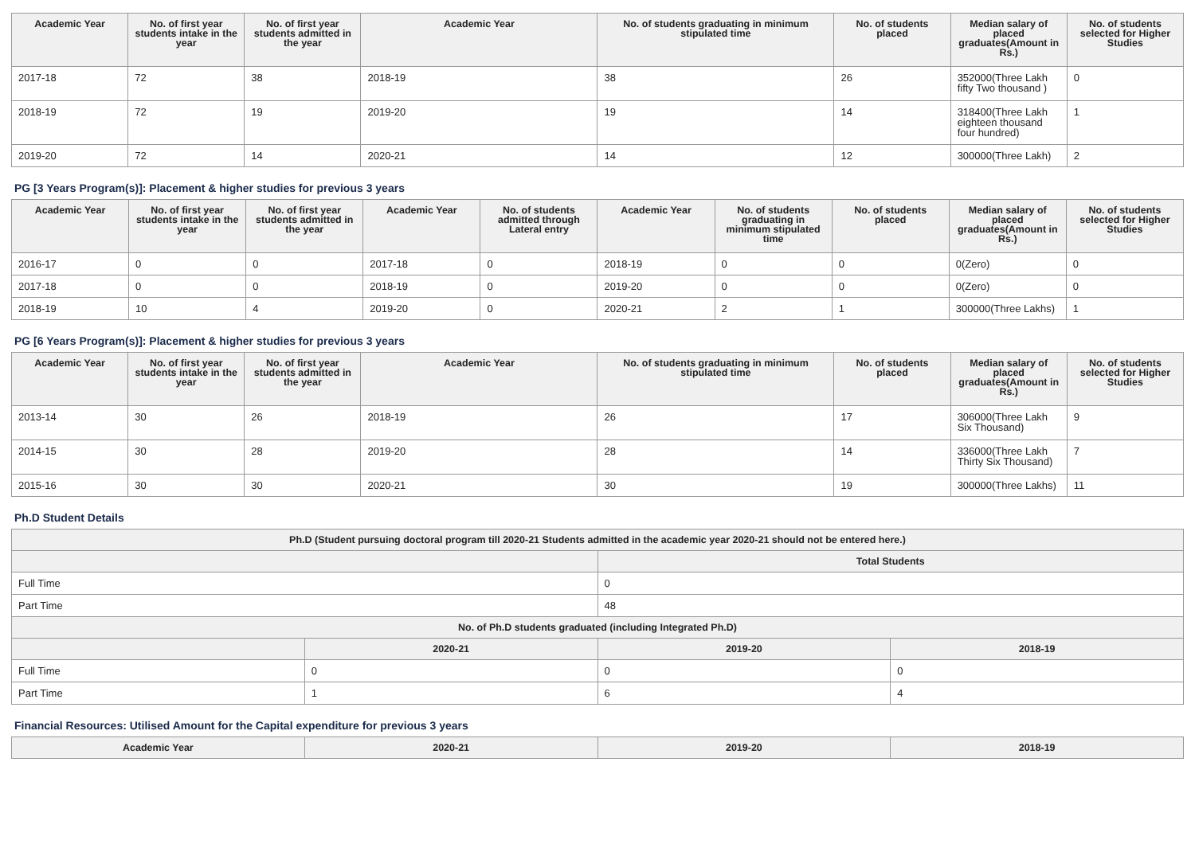| Academic Year | No. of first year students intake in the year | No. of first year students admitted in the year | Academic Year | No. of students graduating in minimum stipulated time | No. of students placed | Median salary of placed graduates(Amount in Rs.) | No. of students selected for Higher Studies |
| --- | --- | --- | --- | --- | --- | --- | --- |
| 2017-18 | 72 | 38 | 2018-19 | 38 | 26 | 352000(Three Lakh fifty Two thousand ) | 0 |
| 2018-19 | 72 | 19 | 2019-20 | 19 | 14 | 318400(Three Lakh eighteen thousand four hundred) | 1 |
| 2019-20 | 72 | 14 | 2020-21 | 14 | 12 | 300000(Three Lakh) | 2 |
PG [3 Years Program(s)]: Placement & higher studies for previous 3 years
| Academic Year | No. of first year students intake in the year | No. of first year students admitted in the year | Academic Year | No. of students admitted through Lateral entry | Academic Year | No. of students graduating in minimum stipulated time | No. of students placed | Median salary of placed graduates(Amount in Rs.) | No. of students selected for Higher Studies |
| --- | --- | --- | --- | --- | --- | --- | --- | --- | --- |
| 2016-17 | 0 | 0 | 2017-18 | 0 | 2018-19 | 0 | 0 | 0(Zero) | 0 |
| 2017-18 | 0 | 0 | 2018-19 | 0 | 2019-20 | 0 | 0 | 0(Zero) | 0 |
| 2018-19 | 10 | 4 | 2019-20 | 0 | 2020-21 | 2 | 1 | 300000(Three Lakhs) | 1 |
PG [6 Years Program(s)]: Placement & higher studies for previous 3 years
| Academic Year | No. of first year students intake in the year | No. of first year students admitted in the year | Academic Year | No. of students graduating in minimum stipulated time | No. of students placed | Median salary of placed graduates(Amount in Rs.) | No. of students selected for Higher Studies |
| --- | --- | --- | --- | --- | --- | --- | --- |
| 2013-14 | 30 | 26 | 2018-19 | 26 | 17 | 306000(Three Lakh Six Thousand) | 9 |
| 2014-15 | 30 | 28 | 2019-20 | 28 | 14 | 336000(Three Lakh Thirty Six Thousand) | 7 |
| 2015-16 | 30 | 30 | 2020-21 | 30 | 19 | 300000(Three Lakhs) | 11 |
Ph.D Student Details
| Ph.D (Student pursuing doctoral program till 2020-21 Students admitted in the academic year 2020-21 should not be entered here.) | | | |
| --- | --- | --- | --- |
| | | Total Students | |
| Full Time | | 0 | |
| Part Time | | 48 | |
| No. of Ph.D students graduated (including Integrated Ph.D) | | | |
| | 2020-21 | 2019-20 | 2018-19 |
| Full Time | 0 | 0 | 0 |
| Part Time | 1 | 6 | 4 |
Financial Resources: Utilised Amount for the Capital expenditure for previous 3 years
| Academic Year | 2020-21 | 2019-20 | 2018-19 |
| --- | --- | --- | --- |